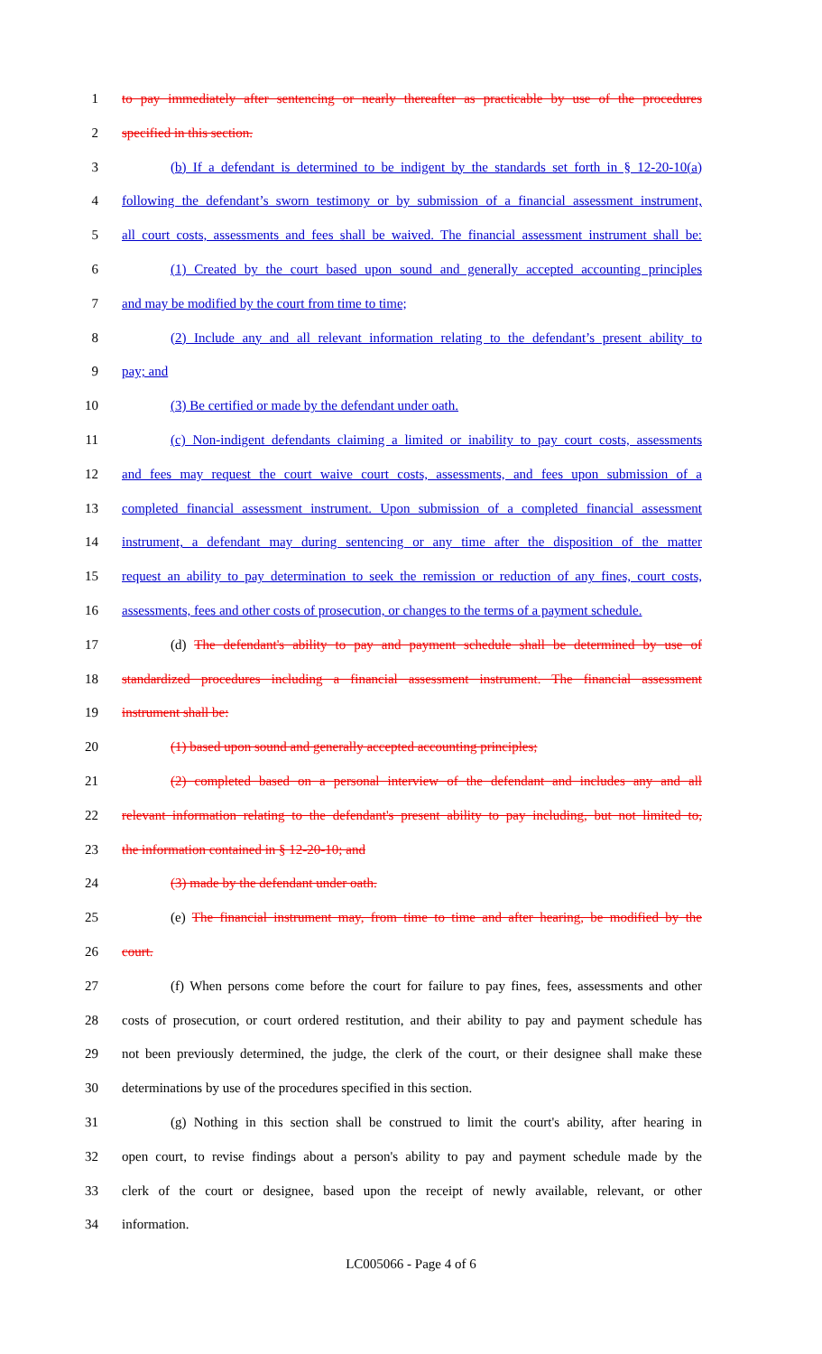1 to pay immediately after sentencing or nearly thereafter as practicable by use of the procedures
2 specified in this section.
3 (b) If a defendant is determined to be indigent by the standards set forth in § 12-20-10(a)
4 following the defendant’s sworn testimony or by submission of a financial assessment instrument,
5 all court costs, assessments and fees shall be waived. The financial assessment instrument shall be:
6 (1) Created by the court based upon sound and generally accepted accounting principles
7 and may be modified by the court from time to time;
8 (2) Include any and all relevant information relating to the defendant’s present ability to
9 pay; and
10 (3) Be certified or made by the defendant under oath.
11 (c) Non-indigent defendants claiming a limited or inability to pay court costs, assessments
12 and fees may request the court waive court costs, assessments, and fees upon submission of a
13 completed financial assessment instrument. Upon submission of a completed financial assessment
14 instrument, a defendant may during sentencing or any time after the disposition of the matter
15 request an ability to pay determination to seek the remission or reduction of any fines, court costs,
16 assessments, fees and other costs of prosecution, or changes to the terms of a payment schedule.
17 (d) The defendant's ability to pay and payment schedule shall be determined by use of
18 standardized procedures including a financial assessment instrument. The financial assessment
19 instrument shall be:
20 (1) based upon sound and generally accepted accounting principles;
21 (2) completed based on a personal interview of the defendant and includes any and all
22 relevant information relating to the defendant's present ability to pay including, but not limited to,
23 the information contained in § 12-20-10; and
24 (3) made by the defendant under oath.
25 (e) The financial instrument may, from time to time and after hearing, be modified by the
26 court.
27 (f) When persons come before the court for failure to pay fines, fees, assessments and other
28 costs of prosecution, or court ordered restitution, and their ability to pay and payment schedule has
29 not been previously determined, the judge, the clerk of the court, or their designee shall make these
30 determinations by use of the procedures specified in this section.
31 (g) Nothing in this section shall be construed to limit the court's ability, after hearing in
32 open court, to revise findings about a person's ability to pay and payment schedule made by the
33 clerk of the court or designee, based upon the receipt of newly available, relevant, or other
34 information.
LC005066 - Page 4 of 6